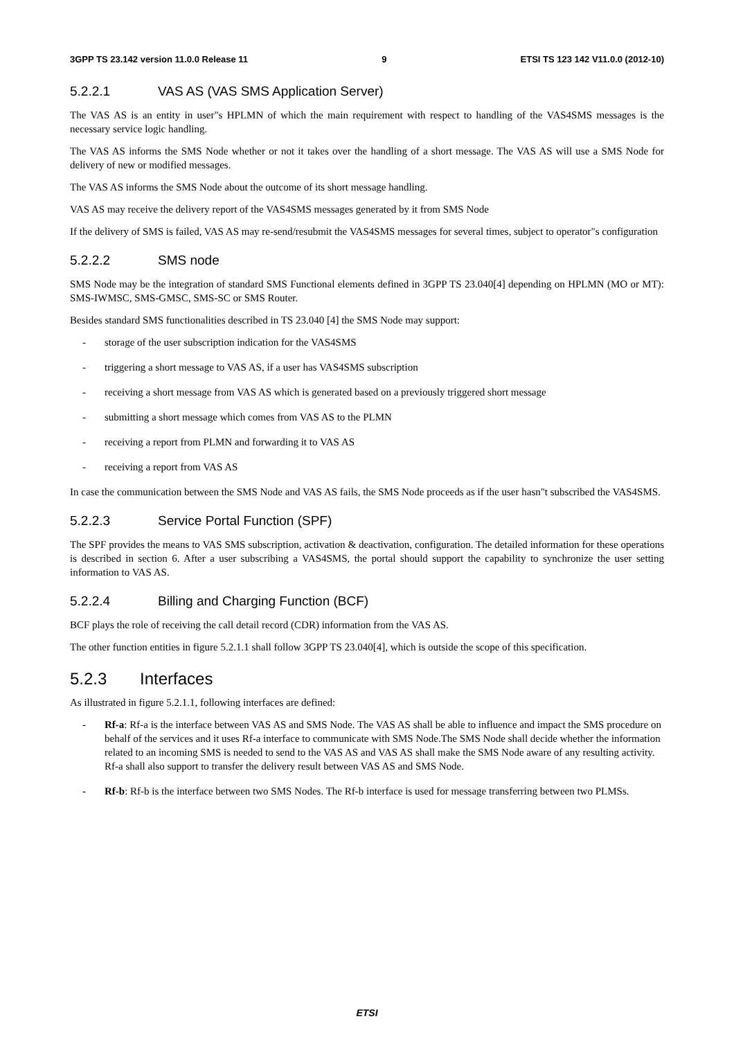3GPP TS 23.142 version 11.0.0 Release 11 9 ETSI TS 123 142 V11.0.0 (2012-10)
5.2.2.1 VAS AS (VAS SMS Application Server)
The VAS AS is an entity in user"s HPLMN of which the main requirement with respect to handling of the VAS4SMS messages is the necessary service logic handling.
The VAS AS informs the SMS Node whether or not it takes over the handling of a short message. The VAS AS will use a SMS Node for delivery of new or modified messages.
The VAS AS informs the SMS Node about the outcome of its short message handling.
VAS AS may receive the delivery report of the VAS4SMS messages generated by it from SMS Node
If the delivery of SMS is failed, VAS AS may re-send/resubmit the VAS4SMS messages for several times, subject to operator"s configuration
5.2.2.2 SMS node
SMS Node may be the integration of standard SMS Functional elements defined in 3GPP TS 23.040[4] depending on HPLMN (MO or MT): SMS-IWMSC, SMS-GMSC, SMS-SC or SMS Router.
Besides standard SMS functionalities described in TS 23.040 [4] the SMS Node may support:
- storage of the user subscription indication for the VAS4SMS
- triggering a short message to VAS AS, if a user has VAS4SMS subscription
- receiving a short message from VAS AS which is generated based on a previously triggered short message
- submitting a short message which comes from VAS AS to the PLMN
- receiving a report from PLMN and forwarding it to VAS AS
- receiving a report from VAS AS
In case the communication between the SMS Node and VAS AS fails, the SMS Node proceeds as if the user hasn"t subscribed the VAS4SMS.
5.2.2.3 Service Portal Function (SPF)
The SPF provides the means to VAS SMS subscription, activation & deactivation, configuration. The detailed information for these operations is described in section 6. After a user subscribing a VAS4SMS, the portal should support the capability to synchronize the user setting information to VAS AS.
5.2.2.4 Billing and Charging Function (BCF)
BCF plays the role of receiving the call detail record (CDR) information from the VAS AS.
The other function entities in figure 5.2.1.1 shall follow 3GPP TS 23.040[4], which is outside the scope of this specification.
5.2.3 Interfaces
As illustrated in figure 5.2.1.1, following interfaces are defined:
- Rf-a: Rf-a is the interface between VAS AS and SMS Node. The VAS AS shall be able to influence and impact the SMS procedure on behalf of the services and it uses Rf-a interface to communicate with SMS Node.The SMS Node shall decide whether the information related to an incoming SMS is needed to send to the VAS AS and VAS AS shall make the SMS Node aware of any resulting activity. Rf-a shall also support to transfer the delivery result between VAS AS and SMS Node.
- Rf-b: Rf-b is the interface between two SMS Nodes. The Rf-b interface is used for message transferring between two PLMSs.
ETSI